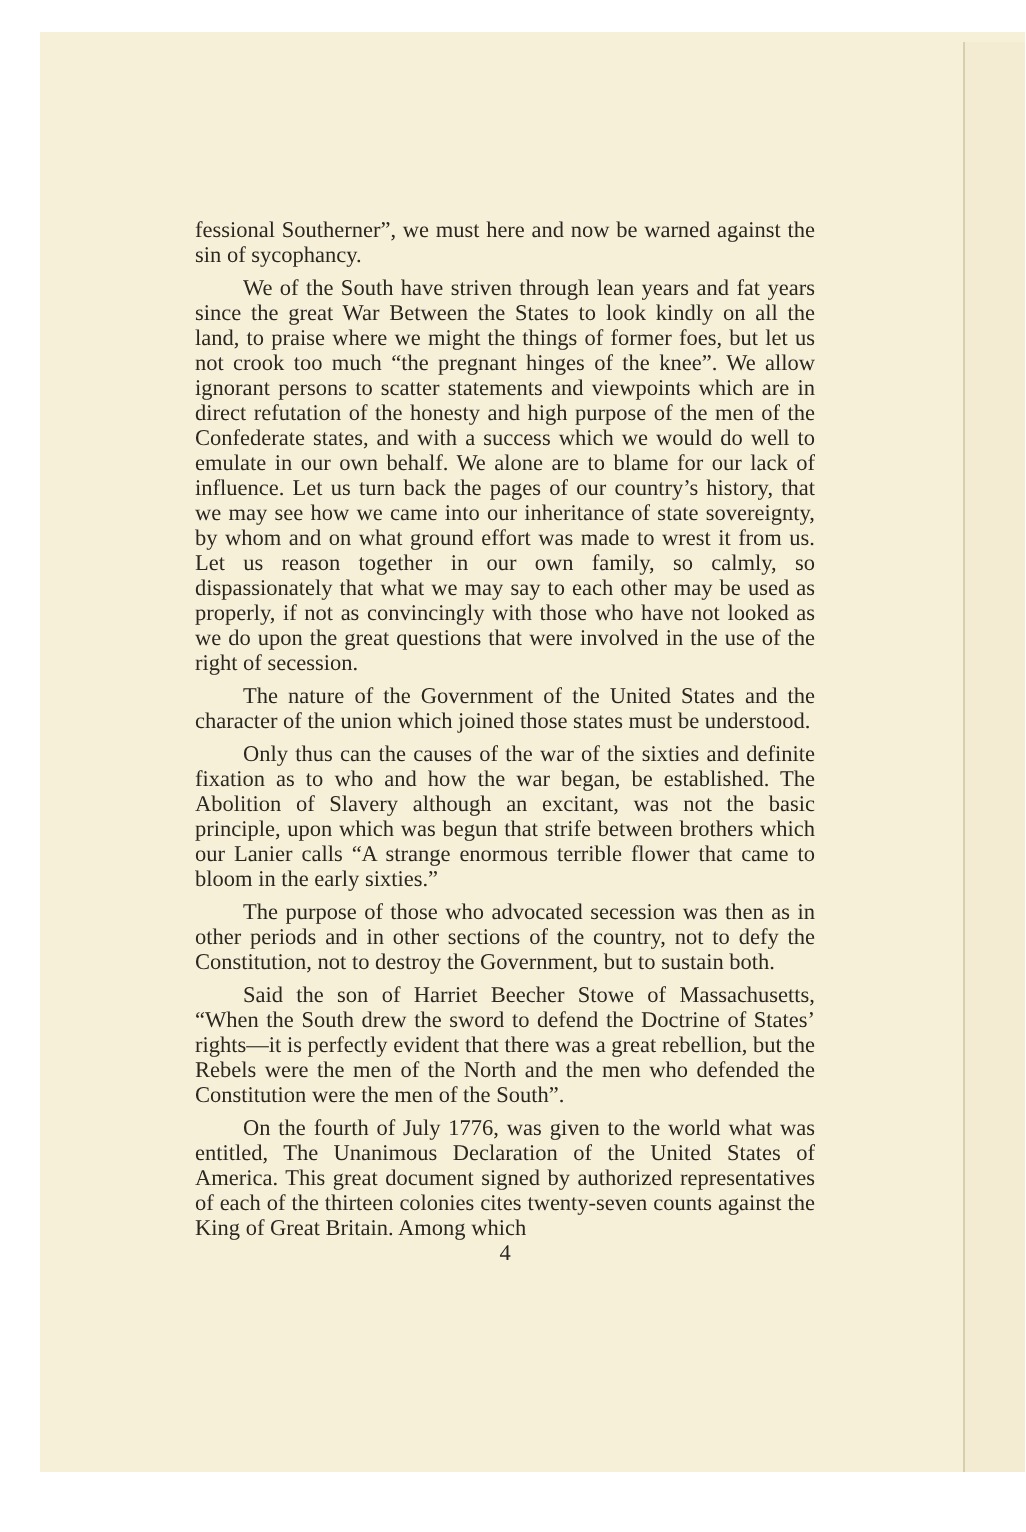fessional Southerner”, we must here and now be warned against the sin of sycophancy.
We of the South have striven through lean years and fat years since the great War Between the States to look kindly on all the land, to praise where we might the things of former foes, but let us not crook too much “the pregnant hinges of the knee”. We allow ignorant persons to scatter statements and viewpoints which are in direct refutation of the honesty and high purpose of the men of the Confederate states, and with a success which we would do well to emulate in our own behalf. We alone are to blame for our lack of influence. Let us turn back the pages of our country’s history, that we may see how we came into our inheritance of state sovereignty, by whom and on what ground effort was made to wrest it from us. Let us reason together in our own family, so calmly, so dispassionately that what we may say to each other may be used as properly, if not as convincingly with those who have not looked as we do upon the great questions that were involved in the use of the right of secession.
The nature of the Government of the United States and the character of the union which joined those states must be understood.
Only thus can the causes of the war of the sixties and definite fixation as to who and how the war began, be established. The Abolition of Slavery although an excitant, was not the basic principle, upon which was begun that strife between brothers which our Lanier calls “A strange enormous terrible flower that came to bloom in the early sixties.”
The purpose of those who advocated secession was then as in other periods and in other sections of the country, not to defy the Constitution, not to destroy the Government, but to sustain both.
Said the son of Harriet Beecher Stowe of Massachusetts, “When the South drew the sword to defend the Doctrine of States’ rights—it is perfectly evident that there was a great rebellion, but the Rebels were the men of the North and the men who defended the Constitution were the men of the South”.
On the fourth of July 1776, was given to the world what was entitled, The Unanimous Declaration of the United States of America. This great document signed by authorized representatives of each of the thirteen colonies cites twenty-seven counts against the King of Great Britain. Among which
4